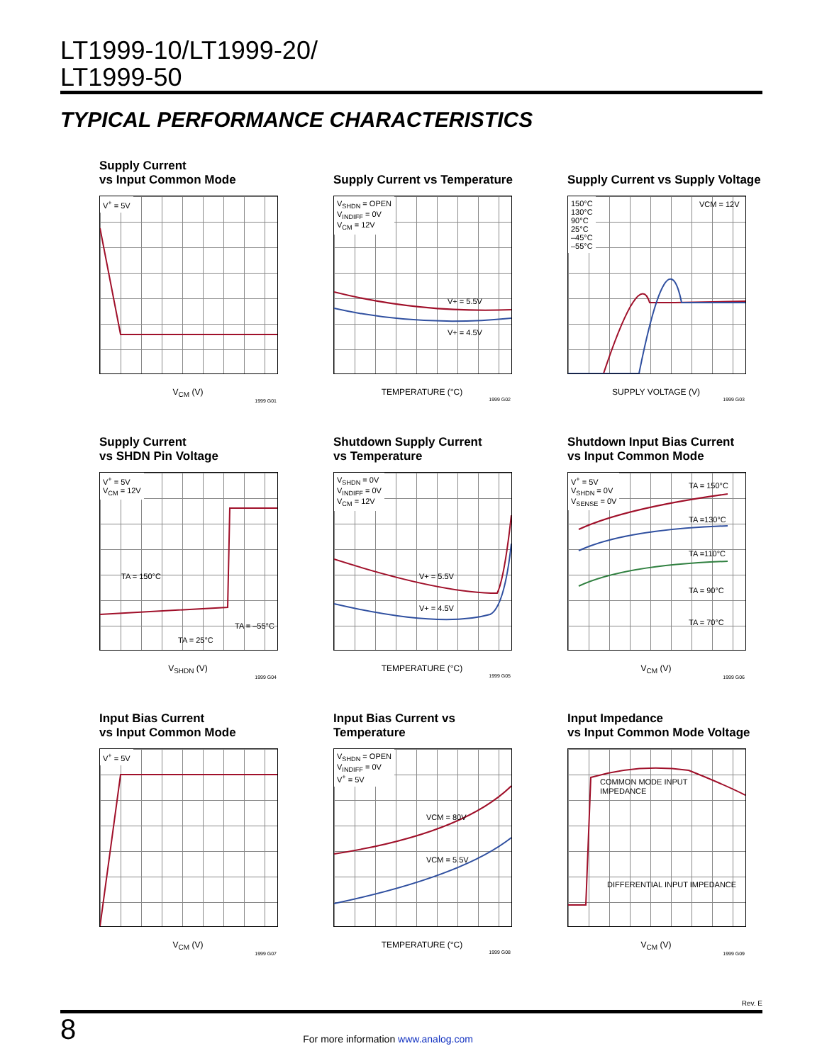LT1999-10/LT1999-20/
LT1999-50
TYPICAL PERFORMANCE CHARACTERISTICS
Supply Current
vs Input Common Mode
V<sup>+</sup> = 5V
V<sub>CM</sub> (V)
1999 G01
Supply Current vs Temperature
V<sub>SHDN</sub> = OPEN
V<sub>INDIFF</sub> = 0V
V<sub>CM</sub> = 12V
V+ = 5.5V
V+ = 4.5V
TEMPERATURE (°C)
1999 G02
Supply Current vs Supply Voltage
150°C
130°C
90°C
25°C
–45°C
–55°C
VCM = 12V
SUPPLY VOLTAGE (V)
1999 G03
Supply Current
vs SHDN Pin Voltage
V<sup>+</sup> = 5V
V<sub>CM</sub> = 12V
TA = 150°C
TA = –55°C
TA = 25°C
V<sub>SHDN</sub> (V)
1999 G04
Shutdown Supply Current
vs Temperature
V<sub>SHDN</sub> = 0V
V<sub>INDIFF</sub> = 0V
V<sub>CM</sub> = 12V
V+ = 5.5V
V+ = 4.5V
TEMPERATURE (°C)
1999 G05
Shutdown Input Bias Current
vs Input Common Mode
V<sup>+</sup> = 5V
V<sub>SHDN</sub> = 0V
V<sub>SENSE</sub> = 0V
TA = 150°C
TA =130°C
TA =110°C
TA = 90°C
TA = 70°C
V<sub>CM</sub> (V)
1999 G06
Input Bias Current
vs Input Common Mode
V<sup>+</sup> = 5V
V<sub>CM</sub> (V)
1999 G07
Input Bias Current vs Temperature
V<sub>SHDN</sub> = OPEN
V<sub>INDIFF</sub> = 0V
V<sup>+</sup> = 5V
VCM = 80V
VCM = 5.5V
TEMPERATURE (°C)
1999 G08
Input Impedance
vs Input Common Mode Voltage
COMMON MODE INPUT
IMPEDANCE
DIFFERENTIAL INPUT IMPEDANCE
V<sub>CM</sub> (V)
1999 G09
Rev. E
8 For more information www.analog.com